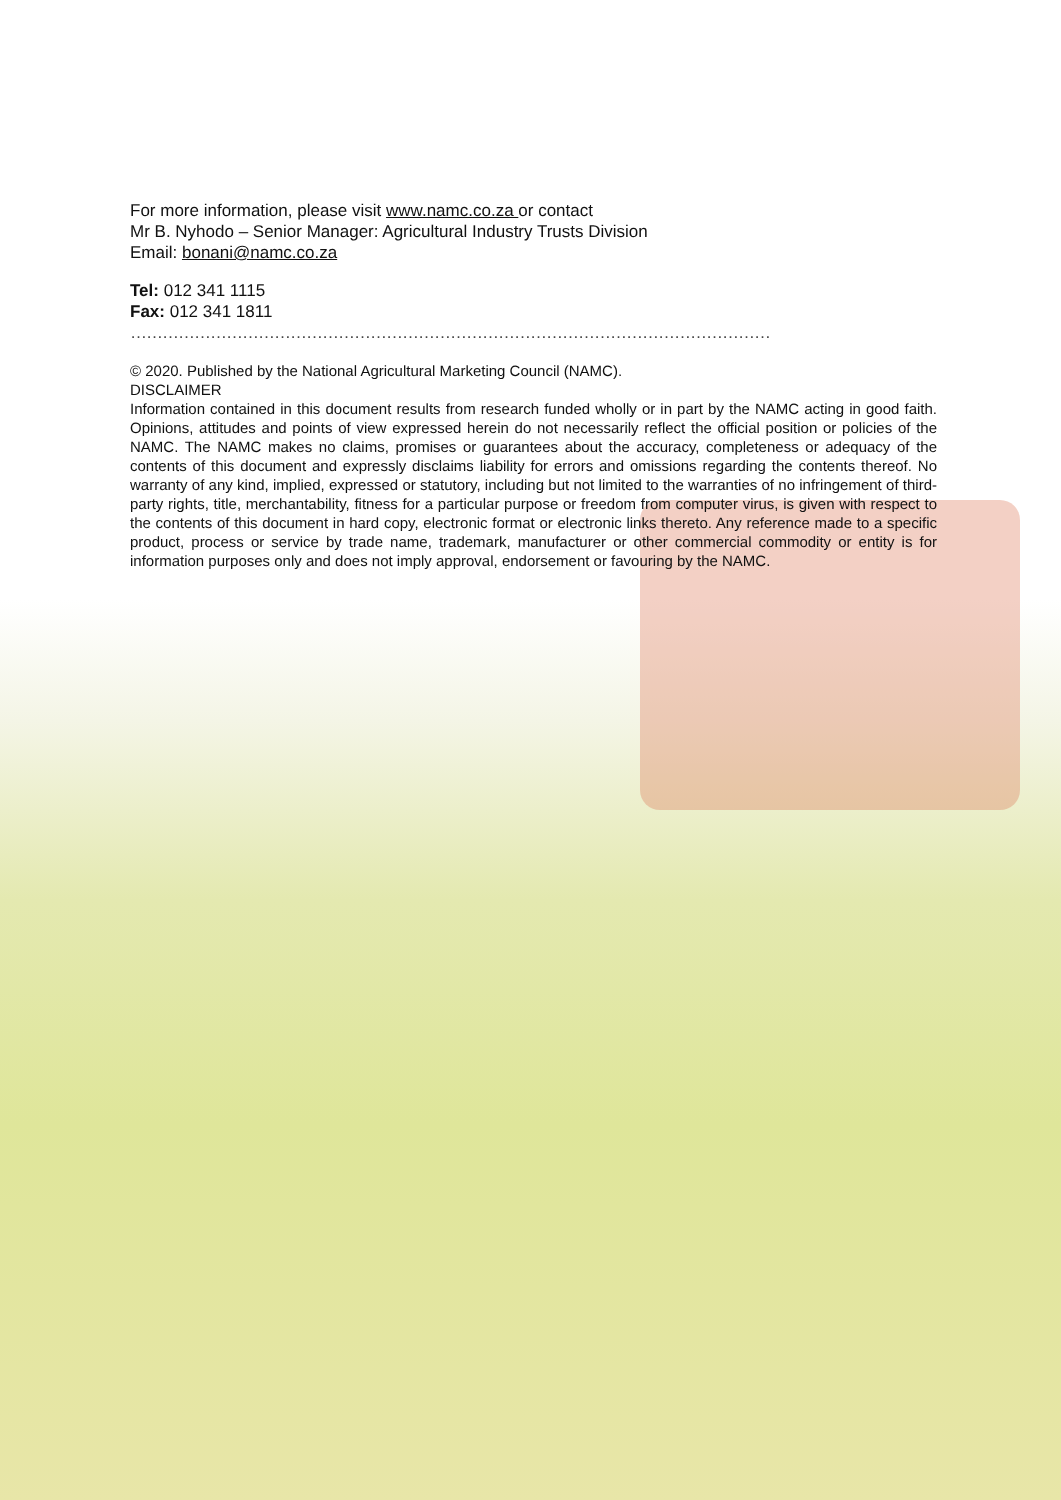For more information, please visit www.namc.co.za or contact
Mr B. Nyhodo – Senior Manager: Agricultural Industry Trusts Division
Email: bonani@namc.co.za
Tel: 012 341 1115
Fax: 012 341 1811
…………………………………………………………………………………………………………
© 2020. Published by the National Agricultural Marketing Council (NAMC).
DISCLAIMER
Information contained in this document results from research funded wholly or in part by the NAMC acting in good faith. Opinions, attitudes and points of view expressed herein do not necessarily reflect the official position or policies of the NAMC. The NAMC makes no claims, promises or guarantees about the accuracy, completeness or adequacy of the contents of this document and expressly disclaims liability for errors and omissions regarding the contents thereof. No warranty of any kind, implied, expressed or statutory, including but not limited to the warranties of no infringement of third-party rights, title, merchantability, fitness for a particular purpose or freedom from computer virus, is given with respect to the contents of this document in hard copy, electronic format or electronic links thereto. Any reference made to a specific product, process or service by trade name, trademark, manufacturer or other commercial commodity or entity is for information purposes only and does not imply approval, endorsement or favouring by the NAMC.